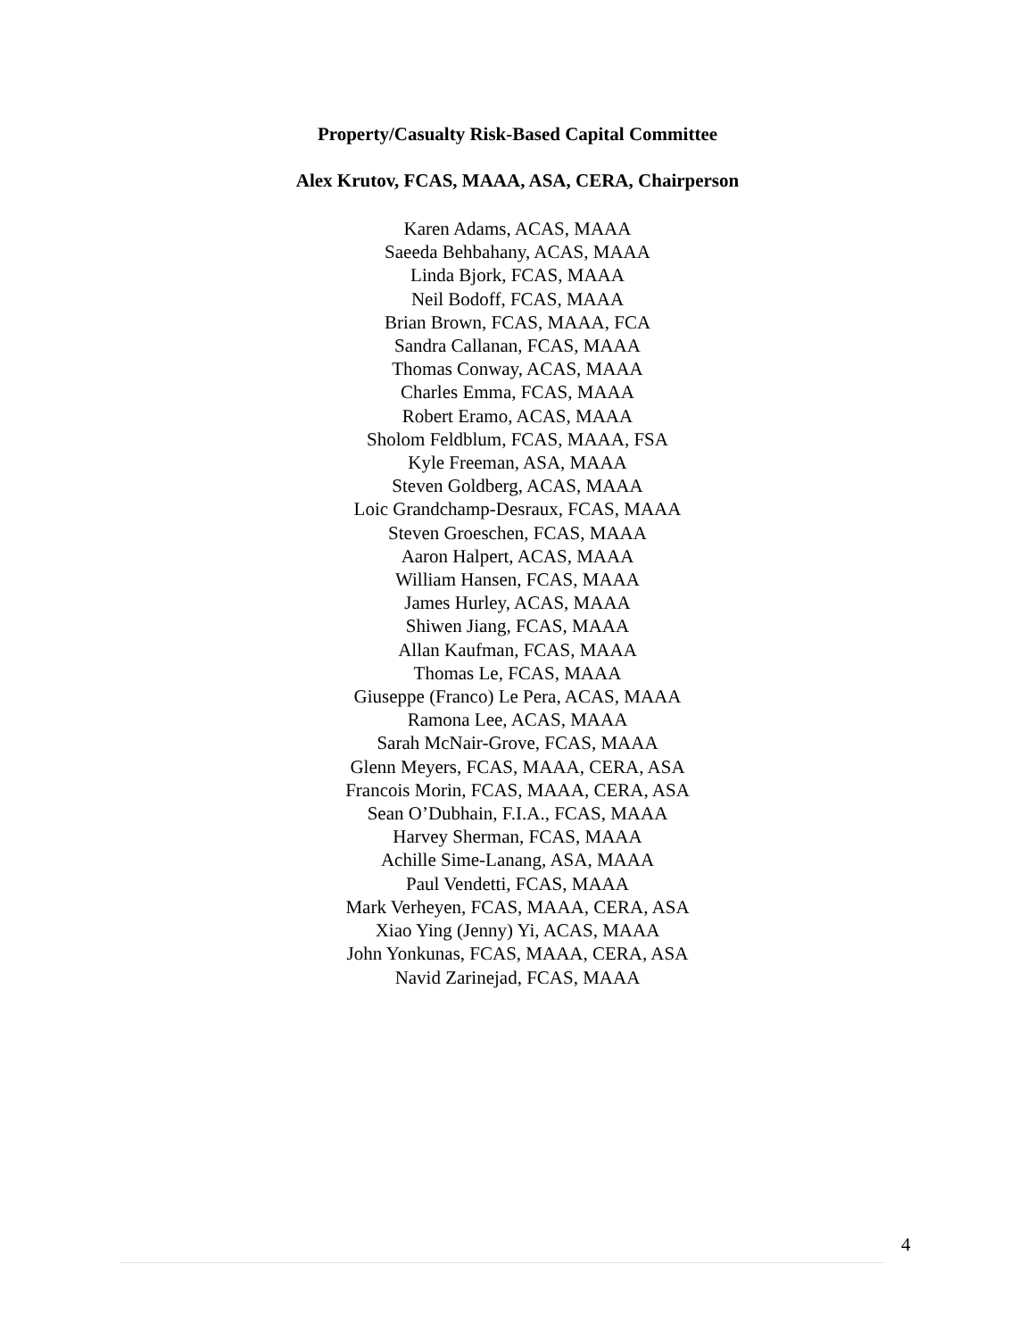Property/Casualty Risk-Based Capital Committee
Alex Krutov, FCAS, MAAA, ASA, CERA, Chairperson
Karen Adams, ACAS, MAAA
Saeeda Behbahany, ACAS, MAAA
Linda Bjork, FCAS, MAAA
Neil Bodoff, FCAS, MAAA
Brian Brown, FCAS, MAAA, FCA
Sandra Callanan, FCAS, MAAA
Thomas Conway, ACAS, MAAA
Charles Emma, FCAS, MAAA
Robert Eramo, ACAS, MAAA
Sholom Feldblum, FCAS, MAAA, FSA
Kyle Freeman, ASA, MAAA
Steven Goldberg, ACAS, MAAA
Loic Grandchamp-Desraux, FCAS, MAAA
Steven Groeschen, FCAS, MAAA
Aaron Halpert, ACAS, MAAA
William Hansen, FCAS, MAAA
James Hurley, ACAS, MAAA
Shiwen Jiang, FCAS, MAAA
Allan Kaufman, FCAS, MAAA
Thomas Le, FCAS, MAAA
Giuseppe (Franco) Le Pera, ACAS, MAAA
Ramona Lee, ACAS, MAAA
Sarah McNair-Grove, FCAS, MAAA
Glenn Meyers, FCAS, MAAA, CERA, ASA
Francois Morin, FCAS, MAAA, CERA, ASA
Sean O’Dubhain, F.I.A., FCAS, MAAA
Harvey Sherman, FCAS, MAAA
Achille Sime-Lanang, ASA, MAAA
Paul Vendetti, FCAS, MAAA
Mark Verheyen, FCAS, MAAA, CERA, ASA
Xiao Ying (Jenny) Yi, ACAS, MAAA
John Yonkunas, FCAS, MAAA, CERA, ASA
Navid Zarinejad, FCAS, MAAA
4